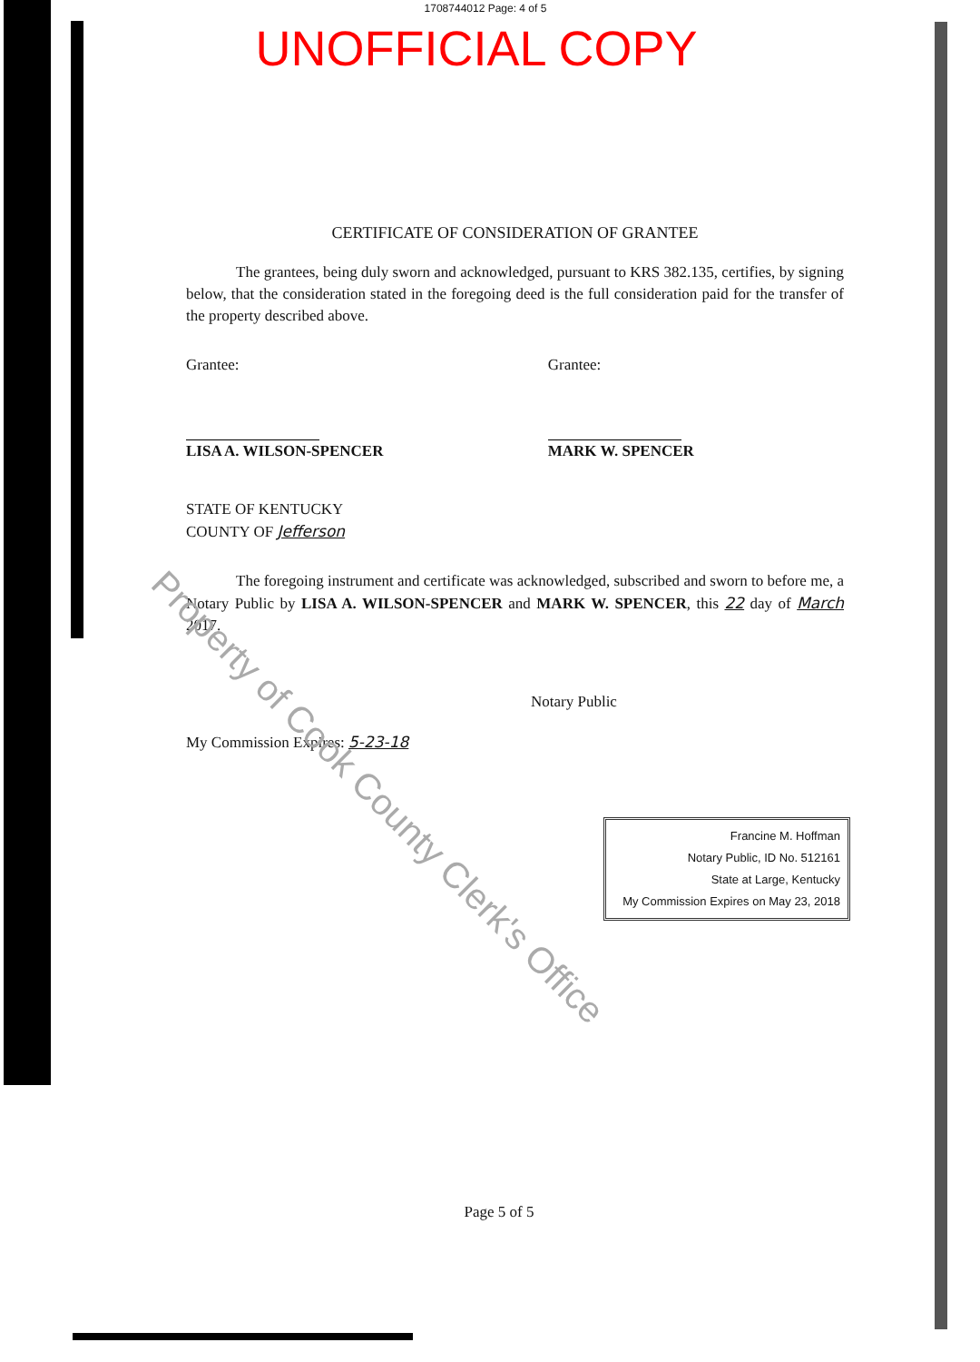1708744012 Page: 4 of 5
UNOFFICIAL COPY
CERTIFICATE OF CONSIDERATION OF GRANTEE
The grantees, being duly sworn and acknowledged, pursuant to KRS 382.135, certifies, by signing below, that the consideration stated in the foregoing deed is the full consideration paid for the transfer of the property described above.
Grantee:
LISA A. WILSON-SPENCER
Grantee:
MARK W. SPENCER
STATE OF KENTUCKY
COUNTY OF Jefferson
The foregoing instrument and certificate was acknowledged, subscribed and sworn to before me, a Notary Public by LISA A. WILSON-SPENCER and MARK W. SPENCER, this 22 day of March 2017.
Notary Public
My Commission Expires: 5-23-18
Francine M. Hoffman
Notary Public, ID No. 512161
State at Large, Kentucky
My Commission Expires on May 23, 2018
Property of Cook County Clerk's Office
Page 5 of 5